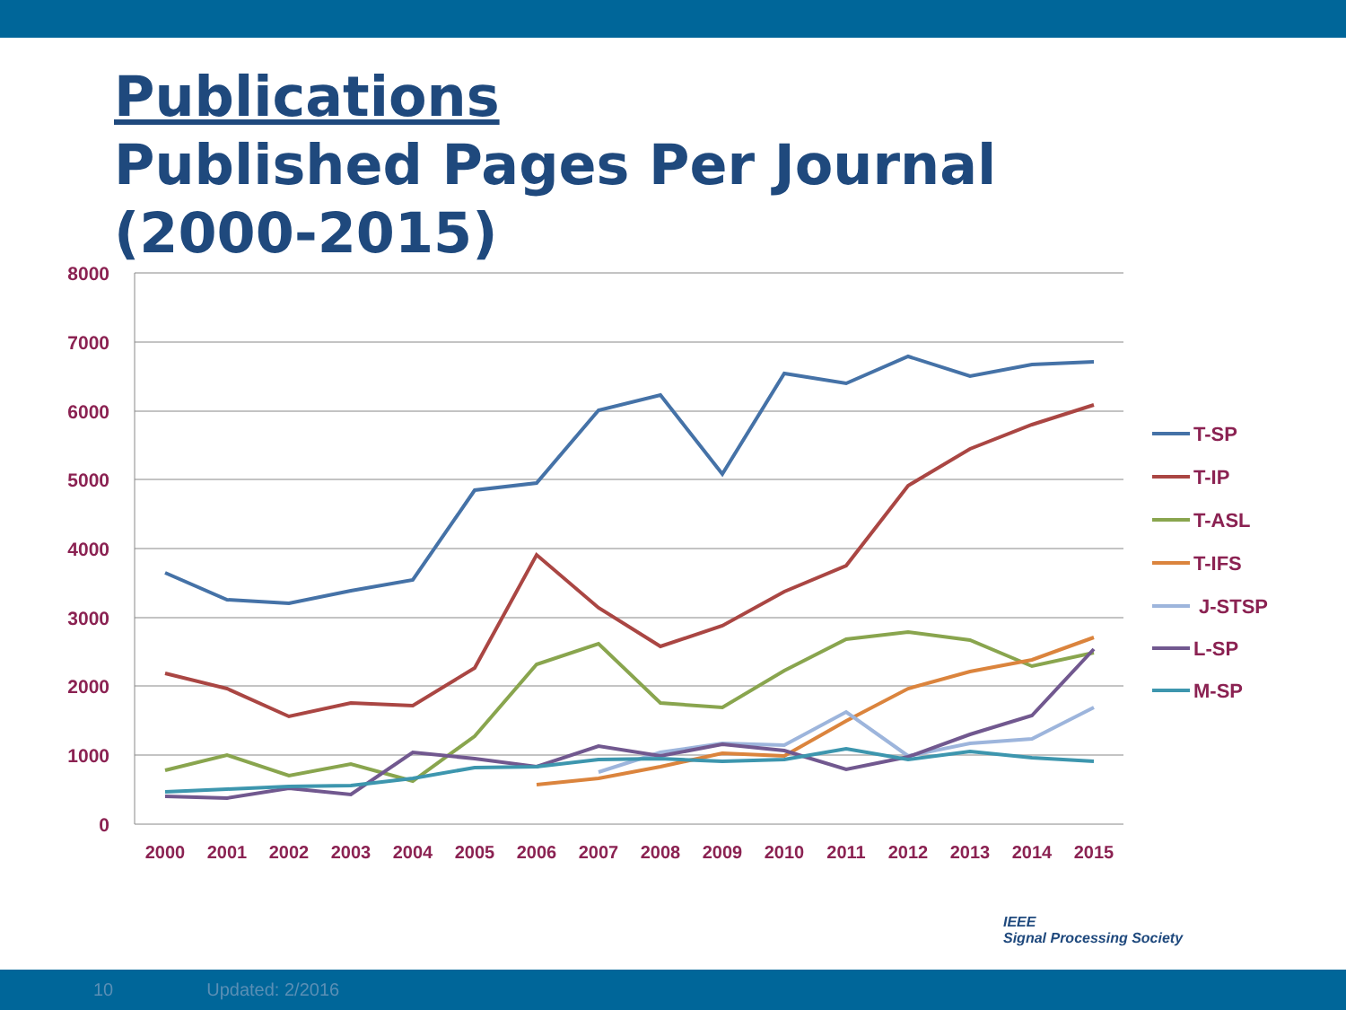Publications
Published Pages Per Journal
(2000-2015)
8000
7000
6000
5000
4000
3000
2000
1000
0
2000
2001
2002
2003
2004
2005
2006
2007
2008
2009
2010
2011
2012
2013
2014
2015
T-SP
T-IP
T-ASL
T-IFS
J-STSP
L-SP
M-SP
IEEE
Signal Processing Society
10 Updated: 2/2016